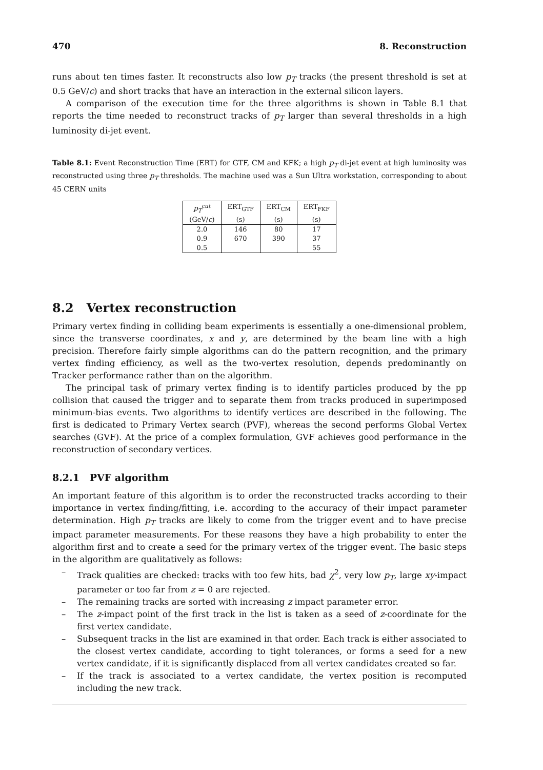470 8. Reconstruction
runs about ten times faster. It reconstructs also low p<sub>T</sub> tracks (the present threshold is set at 0.5 GeV/c) and short tracks that have an interaction in the external silicon layers.
A comparison of the execution time for the three algorithms is shown in Table 8.1 that reports the time needed to reconstruct tracks of p<sub>T</sub> larger than several thresholds in a high luminosity di-jet event.
Table 8.1: Event Reconstruction Time (ERT) for GTF, CM and KFK; a high p<sub>T</sub> di-jet event at high luminosity was reconstructed using three p<sub>T</sub> thresholds. The machine used was a Sun Ultra workstation, corresponding to about 45 CERN units
| p<sub>T</sub><sup>cut</sup> | ERT<sub>GTF</sub> | ERT<sub>CM</sub> | ERT<sub>FKF</sub> |
| --- | --- | --- | --- |
| (GeV/ c ) | (s) | (s) | (s) |
| 2.0 | 146 | 80 | 17 |
| 0.9 | 670 | 390 | 37 |
| 0.5 | | | 55 |
8.2 Vertex reconstruction
Primary vertex finding in colliding beam experiments is essentially a one-dimensional problem, since the transverse coordinates, x and y, are determined by the beam line with a high precision. Therefore fairly simple algorithms can do the pattern recognition, and the primary vertex finding efficiency, as well as the two-vertex resolution, depends predominantly on Tracker performance rather than on the algorithm.
The principal task of primary vertex finding is to identify particles produced by the pp collision that caused the trigger and to separate them from tracks produced in superimposed minimum-bias events. Two algorithms to identify vertices are described in the following. The first is dedicated to Primary Vertex search (PVF), whereas the second performs Global Vertex searches (GVF). At the price of a complex formulation, GVF achieves good performance in the reconstruction of secondary vertices.
8.2.1 PVF algorithm
An important feature of this algorithm is to order the reconstructed tracks according to their importance in vertex finding/fitting, i.e. according to the accuracy of their impact parameter determination. High p<sub>T</sub> tracks are likely to come from the trigger event and to have precise impact parameter measurements. For these reasons they have a high probability to enter the algorithm first and to create a seed for the primary vertex of the trigger event. The basic steps in the algorithm are qualitatively as follows:
– Track qualities are checked: tracks with too few hits, bad χ<sup>2</sup>, very low p<sub>T</sub>, large xy-impact parameter or too far from z = 0 are rejected.
– The remaining tracks are sorted with increasing z impact parameter error.
– The z-impact point of the first track in the list is taken as a seed of z-coordinate for the first vertex candidate.
– Subsequent tracks in the list are examined in that order. Each track is either associated to the closest vertex candidate, according to tight tolerances, or forms a seed for a new vertex candidate, if it is significantly displaced from all vertex candidates created so far.
– If the track is associated to a vertex candidate, the vertex position is recomputed including the new track.